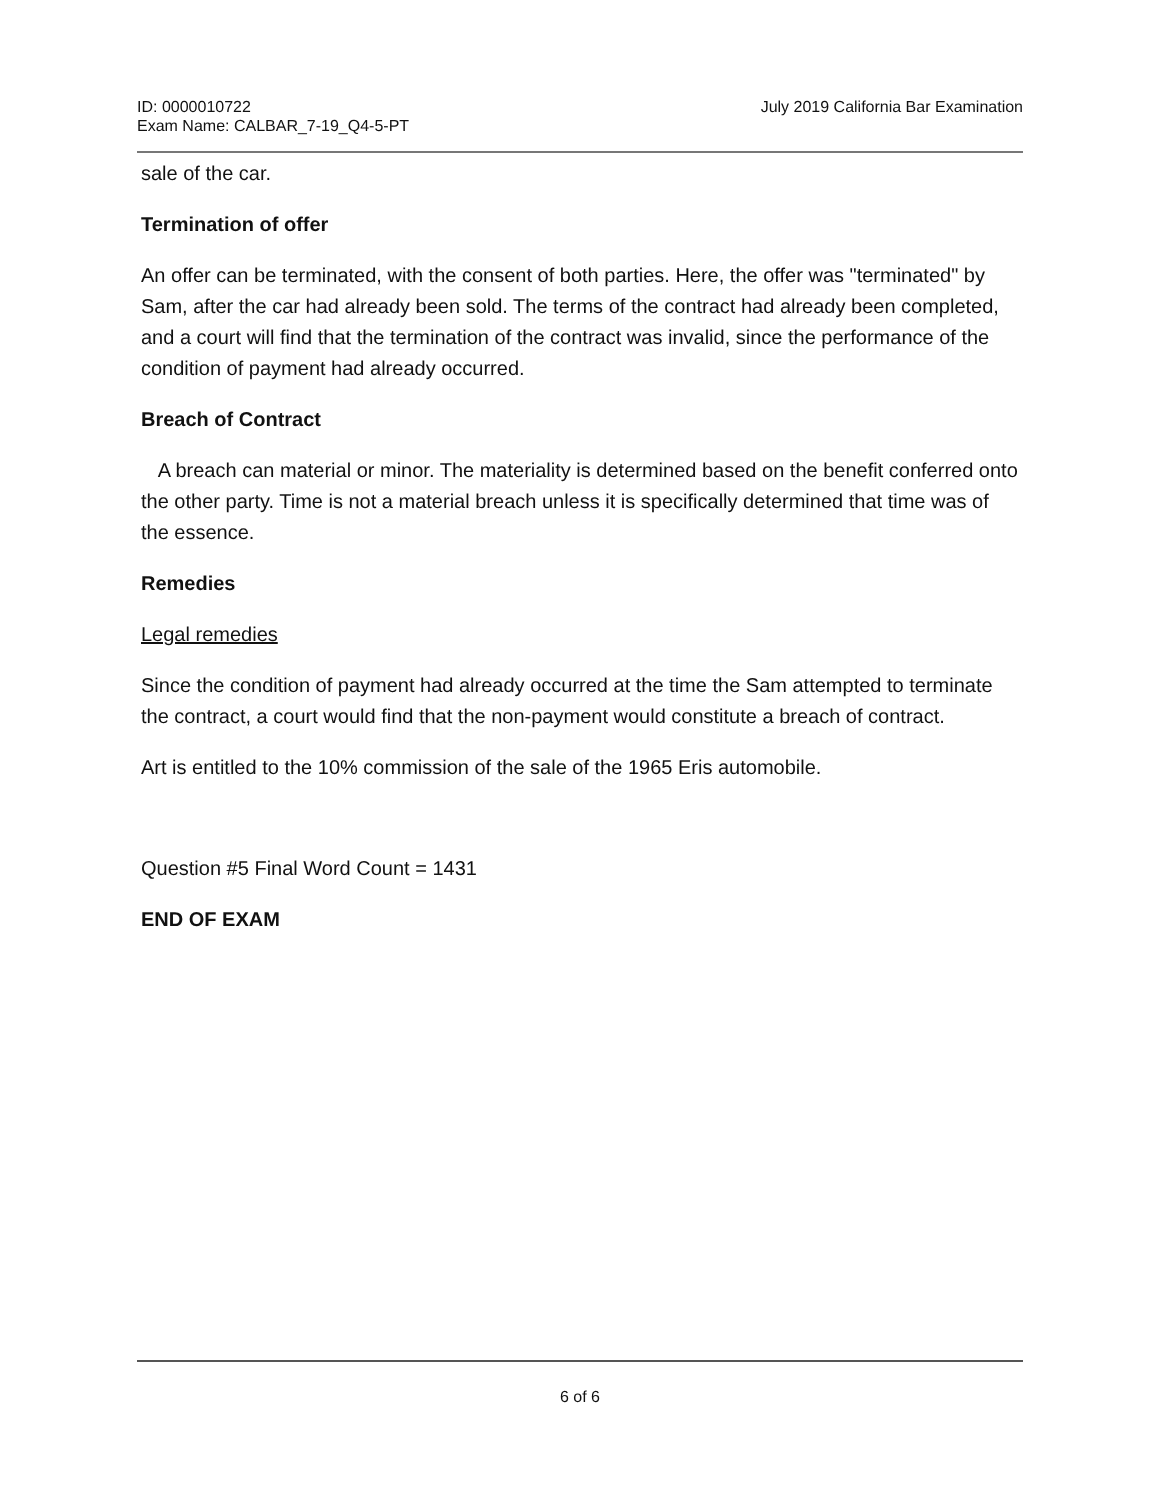ID: 0000010722
Exam Name: CALBAR_7-19_Q4-5-PT
July 2019 California Bar Examination
sale of the car.
Termination of offer
An offer can be terminated, with the consent of both parties. Here, the offer was "terminated" by Sam, after the car had already been sold. The terms of the contract had already been completed, and a court will find that the termination of the contract was invalid, since the performance of the condition of payment had already occurred.
Breach of Contract
A breach can material or minor. The materiality is determined based on the benefit conferred onto the other party. Time is not a material breach unless it is specifically determined that time was of the essence.
Remedies
Legal remedies
Since the condition of payment had already occurred at the time the Sam attempted to terminate the contract, a court would find that the non-payment would constitute a breach of contract.
Art is entitled to the 10% commission of the sale of the 1965 Eris automobile.
Question #5 Final Word Count = 1431
END OF EXAM
6 of 6